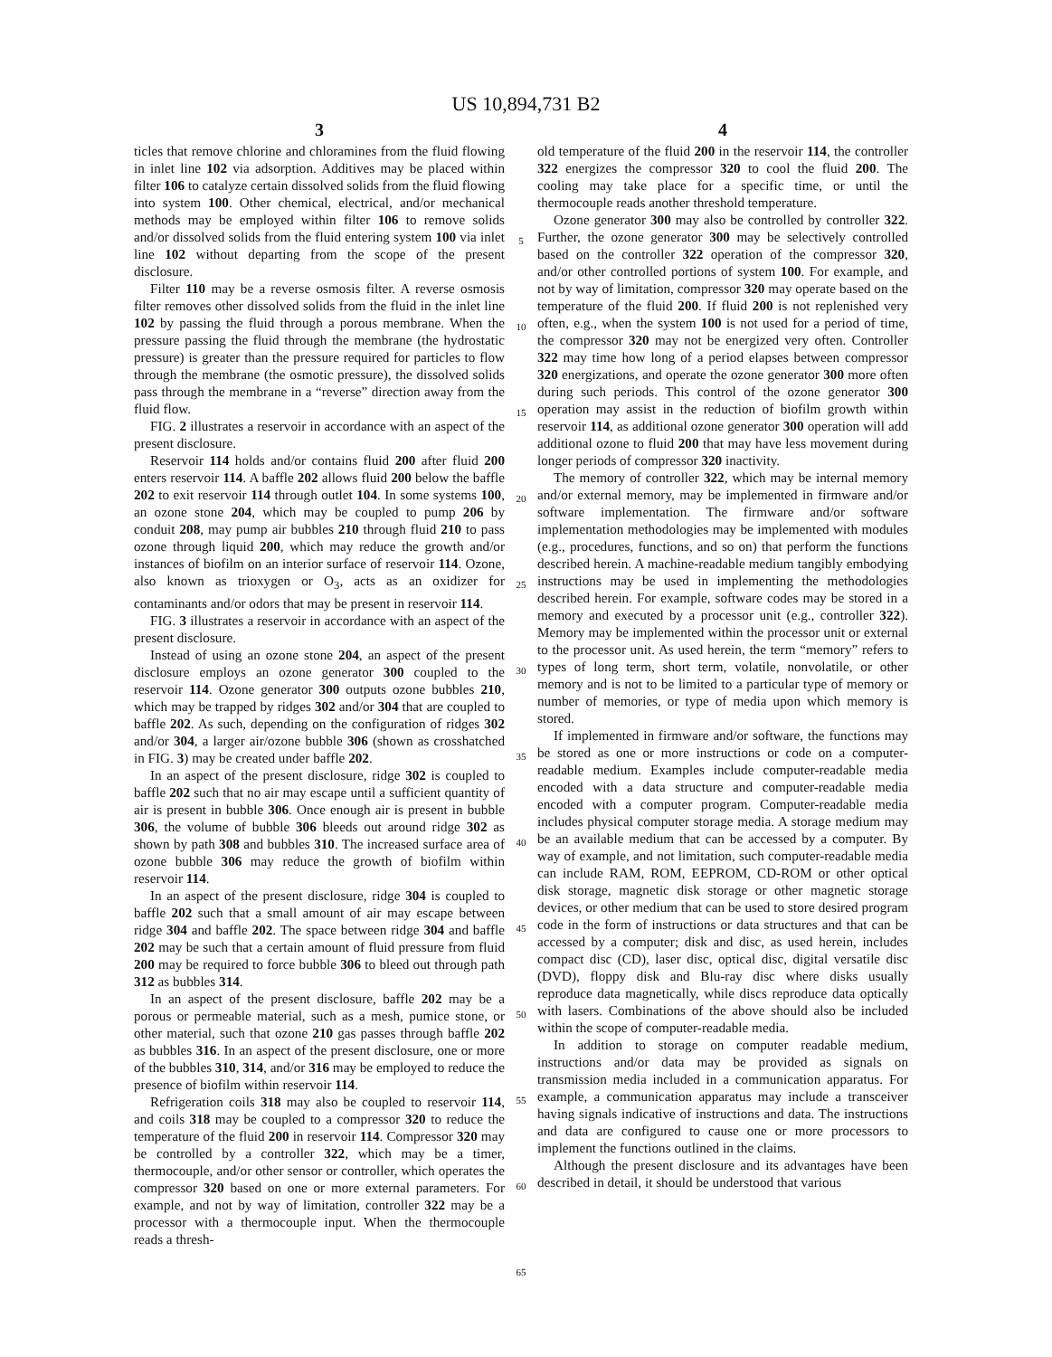US 10,894,731 B2
3
ticles that remove chlorine and chloramines from the fluid flowing in inlet line 102 via adsorption. Additives may be placed within filter 106 to catalyze certain dissolved solids from the fluid flowing into system 100. Other chemical, electrical, and/or mechanical methods may be employed within filter 106 to remove solids and/or dissolved solids from the fluid entering system 100 via inlet line 102 without departing from the scope of the present disclosure.
Filter 110 may be a reverse osmosis filter. A reverse osmosis filter removes other dissolved solids from the fluid in the inlet line 102 by passing the fluid through a porous membrane. When the pressure passing the fluid through the membrane (the hydrostatic pressure) is greater than the pressure required for particles to flow through the membrane (the osmotic pressure), the dissolved solids pass through the membrane in a “reverse” direction away from the fluid flow.
FIG. 2 illustrates a reservoir in accordance with an aspect of the present disclosure.
Reservoir 114 holds and/or contains fluid 200 after fluid 200 enters reservoir 114. A baffle 202 allows fluid 200 below the baffle 202 to exit reservoir 114 through outlet 104. In some systems 100, an ozone stone 204, which may be coupled to pump 206 by conduit 208, may pump air bubbles 210 through fluid 210 to pass ozone through liquid 200, which may reduce the growth and/or instances of biofilm on an interior surface of reservoir 114. Ozone, also known as trioxygen or O<sub>3</sub>, acts as an oxidizer for contaminants and/or odors that may be present in reservoir 114.
FIG. 3 illustrates a reservoir in accordance with an aspect of the present disclosure.
Instead of using an ozone stone 204, an aspect of the present disclosure employs an ozone generator 300 coupled to the reservoir 114. Ozone generator 300 outputs ozone bubbles 210, which may be trapped by ridges 302 and/or 304 that are coupled to baffle 202. As such, depending on the configuration of ridges 302 and/or 304, a larger air/ozone bubble 306 (shown as crosshatched in FIG. 3) may be created under baffle 202.
In an aspect of the present disclosure, ridge 302 is coupled to baffle 202 such that no air may escape until a sufficient quantity of air is present in bubble 306. Once enough air is present in bubble 306, the volume of bubble 306 bleeds out around ridge 302 as shown by path 308 and bubbles 310. The increased surface area of ozone bubble 306 may reduce the growth of biofilm within reservoir 114.
In an aspect of the present disclosure, ridge 304 is coupled to baffle 202 such that a small amount of air may escape between ridge 304 and baffle 202. The space between ridge 304 and baffle 202 may be such that a certain amount of fluid pressure from fluid 200 may be required to force bubble 306 to bleed out through path 312 as bubbles 314.
In an aspect of the present disclosure, baffle 202 may be a porous or permeable material, such as a mesh, pumice stone, or other material, such that ozone 210 gas passes through baffle 202 as bubbles 316. In an aspect of the present disclosure, one or more of the bubbles 310, 314, and/or 316 may be employed to reduce the presence of biofilm within reservoir 114.
Refrigeration coils 318 may also be coupled to reservoir 114, and coils 318 may be coupled to a compressor 320 to reduce the temperature of the fluid 200 in reservoir 114. Compressor 320 may be controlled by a controller 322, which may be a timer, thermocouple, and/or other sensor or controller, which operates the compressor 320 based on one or more external parameters. For example, and not by way of limitation, controller 322 may be a processor with a thermocouple input. When the thermocouple reads a thresh-
5
10
15
20
25
30
35
40
45
50
55
60
65
4
old temperature of the fluid 200 in the reservoir 114, the controller 322 energizes the compressor 320 to cool the fluid 200. The cooling may take place for a specific time, or until the thermocouple reads another threshold temperature.
Ozone generator 300 may also be controlled by controller 322. Further, the ozone generator 300 may be selectively controlled based on the controller 322 operation of the compressor 320, and/or other controlled portions of system 100. For example, and not by way of limitation, compressor 320 may operate based on the temperature of the fluid 200. If fluid 200 is not replenished very often, e.g., when the system 100 is not used for a period of time, the compressor 320 may not be energized very often. Controller 322 may time how long of a period elapses between compressor 320 energizations, and operate the ozone generator 300 more often during such periods. This control of the ozone generator 300 operation may assist in the reduction of biofilm growth within reservoir 114, as additional ozone generator 300 operation will add additional ozone to fluid 200 that may have less movement during longer periods of compressor 320 inactivity.
The memory of controller 322, which may be internal memory and/or external memory, may be implemented in firmware and/or software implementation. The firmware and/or software implementation methodologies may be implemented with modules (e.g., procedures, functions, and so on) that perform the functions described herein. A machine-readable medium tangibly embodying instructions may be used in implementing the methodologies described herein. For example, software codes may be stored in a memory and executed by a processor unit (e.g., controller 322). Memory may be implemented within the processor unit or external to the processor unit. As used herein, the term “memory” refers to types of long term, short term, volatile, nonvolatile, or other memory and is not to be limited to a particular type of memory or number of memories, or type of media upon which memory is stored.
If implemented in firmware and/or software, the functions may be stored as one or more instructions or code on a computer-readable medium. Examples include computer-readable media encoded with a data structure and computer-readable media encoded with a computer program. Computer-readable media includes physical computer storage media. A storage medium may be an available medium that can be accessed by a computer. By way of example, and not limitation, such computer-readable media can include RAM, ROM, EEPROM, CD-ROM or other optical disk storage, magnetic disk storage or other magnetic storage devices, or other medium that can be used to store desired program code in the form of instructions or data structures and that can be accessed by a computer; disk and disc, as used herein, includes compact disc (CD), laser disc, optical disc, digital versatile disc (DVD), floppy disk and Blu-ray disc where disks usually reproduce data magnetically, while discs reproduce data optically with lasers. Combinations of the above should also be included within the scope of computer-readable media.
In addition to storage on computer readable medium, instructions and/or data may be provided as signals on transmission media included in a communication apparatus. For example, a communication apparatus may include a transceiver having signals indicative of instructions and data. The instructions and data are configured to cause one or more processors to implement the functions outlined in the claims.
Although the present disclosure and its advantages have been described in detail, it should be understood that various